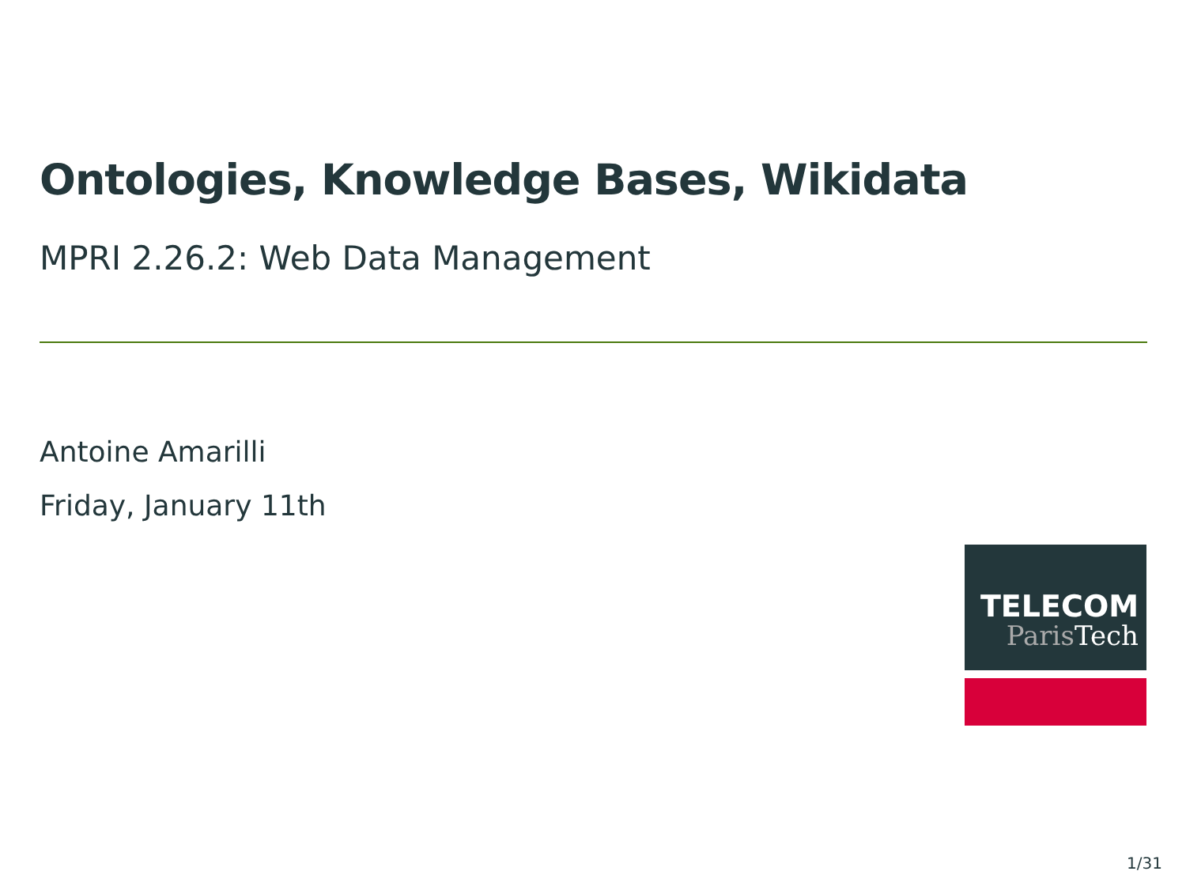Ontologies, Knowledge Bases, Wikidata
MPRI 2.26.2: Web Data Management
Antoine Amarilli
Friday, January 11th
TELECOM
Paris Tech
1/31